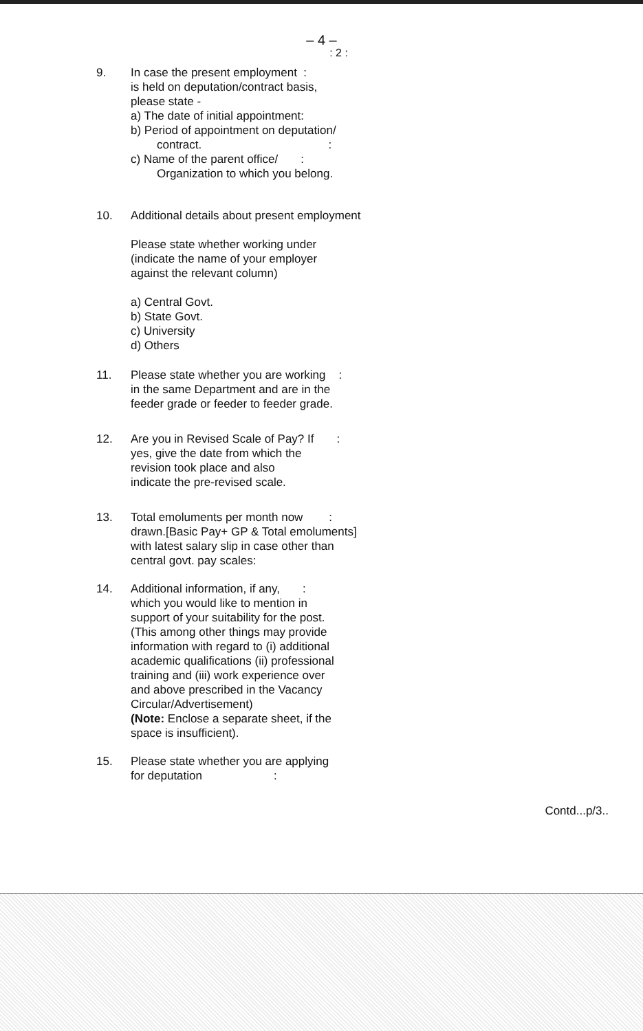– 4 –
: 2 :
9. In case the present employment :
is held on deputation/contract basis,
please state -
a) The date of initial appointment:
b) Period of appointment on deputation/
contract. :
c) Name of the parent office/ :
Organization to which you belong.
10. Additional details about present employment
Please state whether working under
(indicate the name of your employer
against the relevant column)
a) Central Govt.
b) State Govt.
c) University
d) Others
11. Please state whether you are working :
in the same Department and are in the
feeder grade or feeder to feeder grade.
12. Are you in Revised Scale of Pay? If :
yes, give the date from which the
revision took place and also
indicate the pre-revised scale.
13. Total emoluments per month now :
drawn.[Basic Pay+ GP & Total emoluments]
with latest salary slip in case other than
central govt. pay scales:
14. Additional information, if any, :
which you would like to mention in
support of your suitability for the post.
(This among other things may provide
information with regard to (i) additional
academic qualifications (ii) professional
training and (iii) work experience over
and above prescribed in the Vacancy
Circular/Advertisement)
(Note: Enclose a separate sheet, if the
space is insufficient).
15. Please state whether you are applying
for deputation :
Contd...p/3..